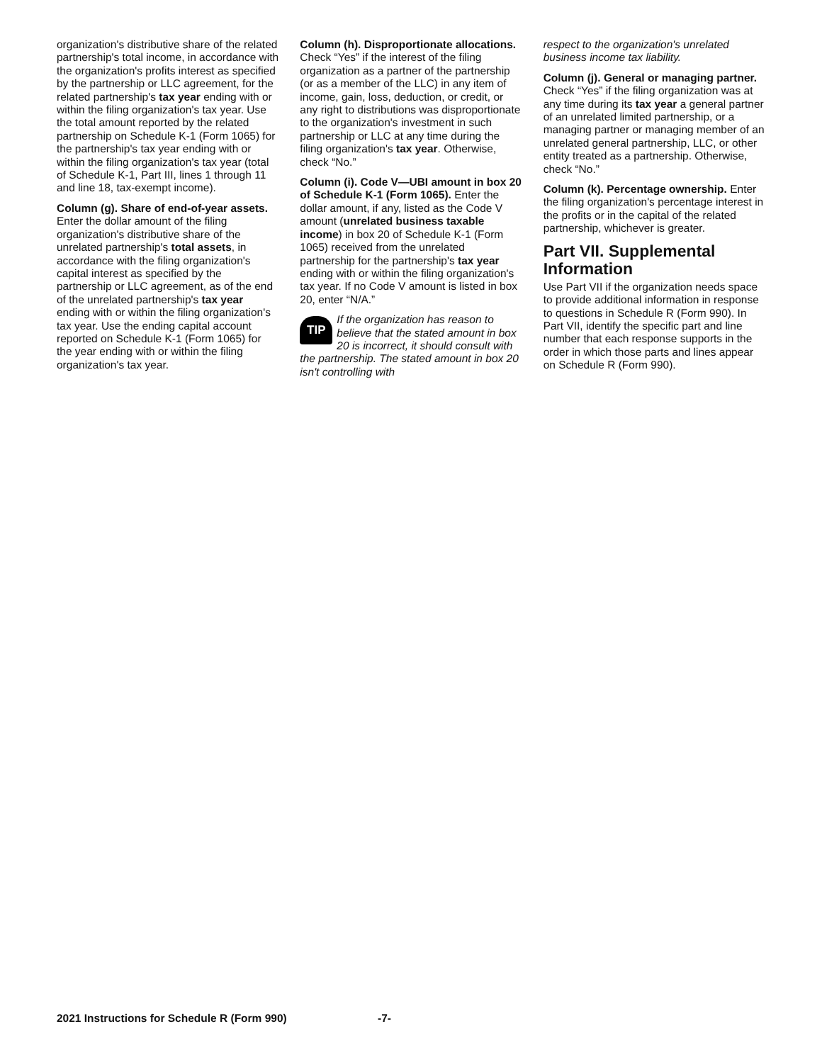organization's distributive share of the related partnership's total income, in accordance with the organization's profits interest as specified by the partnership or LLC agreement, for the related partnership's tax year ending with or within the filing organization's tax year. Use the total amount reported by the related partnership on Schedule K-1 (Form 1065) for the partnership's tax year ending with or within the filing organization's tax year (total of Schedule K-1, Part III, lines 1 through 11 and line 18, tax-exempt income).
Column (g). Share of end-of-year assets. Enter the dollar amount of the filing organization's distributive share of the unrelated partnership's total assets, in accordance with the filing organization's capital interest as specified by the partnership or LLC agreement, as of the end of the unrelated partnership's tax year ending with or within the filing organization's tax year. Use the ending capital account reported on Schedule K-1 (Form 1065) for the year ending with or within the filing organization's tax year.
Column (h). Disproportionate allocations. Check “Yes” if the interest of the filing organization as a partner of the partnership (or as a member of the LLC) in any item of income, gain, loss, deduction, or credit, or any right to distributions was disproportionate to the organization's investment in such partnership or LLC at any time during the filing organization's tax year. Otherwise, check “No.”
Column (i). Code V—UBI amount in box 20 of Schedule K-1 (Form 1065). Enter the dollar amount, if any, listed as the Code V amount (unrelated business taxable income) in box 20 of Schedule K-1 (Form 1065) received from the unrelated partnership for the partnership's tax year ending with or within the filing organization's tax year. If no Code V amount is listed in box 20, enter “N/A.”
TIP If the organization has reason to believe that the stated amount in box 20 is incorrect, it should consult with the partnership. The stated amount in box 20 isn't controlling with
respect to the organization's unrelated business income tax liability.
Column (j). General or managing partner. Check “Yes” if the filing organization was at any time during its tax year a general partner of an unrelated limited partnership, or a managing partner or managing member of an unrelated general partnership, LLC, or other entity treated as a partnership. Otherwise, check “No.”
Column (k). Percentage ownership. Enter the filing organization's percentage interest in the profits or in the capital of the related partnership, whichever is greater.
Part VII. Supplemental Information
Use Part VII if the organization needs space to provide additional information in response to questions in Schedule R (Form 990). In Part VII, identify the specific part and line number that each response supports in the order in which those parts and lines appear on Schedule R (Form 990).
2021 Instructions for Schedule R (Form 990) -7-